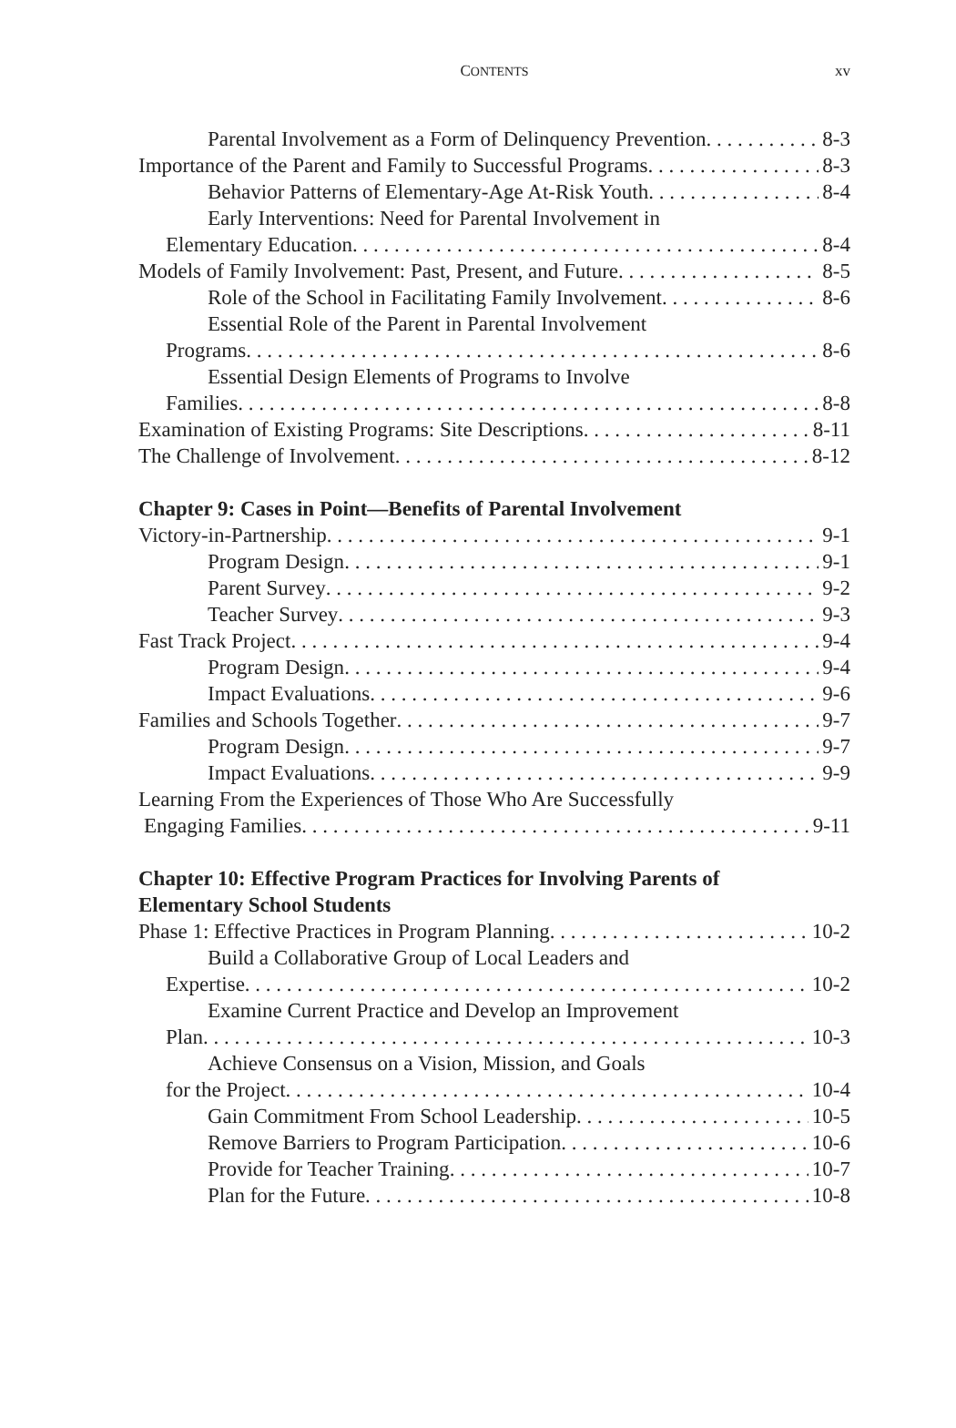CONTENTS
xv
Parental Involvement as a Form of Delinquency Prevention 8-3
Importance of the Parent and Family to Successful Programs 8-3
Behavior Patterns of Elementary-Age At-Risk Youth 8-4
Early Interventions: Need for Parental Involvement in
Elementary Education 8-4
Models of Family Involvement: Past, Present, and Future 8-5
Role of the School in Facilitating Family Involvement 8-6
Essential Role of the Parent in Parental Involvement
Programs 8-6
Essential Design Elements of Programs to Involve
Families 8-8
Examination of Existing Programs: Site Descriptions 8-11
The Challenge of Involvement 8-12
Chapter 9: Cases in Point—Benefits of Parental Involvement
Victory-in-Partnership 9-1
Program Design 9-1
Parent Survey 9-2
Teacher Survey 9-3
Fast Track Project 9-4
Program Design 9-4
Impact Evaluations 9-6
Families and Schools Together 9-7
Program Design 9-7
Impact Evaluations 9-9
Learning From the Experiences of Those Who Are Successfully
Engaging Families 9-11
Chapter 10: Effective Program Practices for Involving Parents of
Elementary School Students
Phase 1: Effective Practices in Program Planning 10-2
Build a Collaborative Group of Local Leaders and
Expertise 10-2
Examine Current Practice and Develop an Improvement
Plan 10-3
Achieve Consensus on a Vision, Mission, and Goals
for the Project 10-4
Gain Commitment From School Leadership 10-5
Remove Barriers to Program Participation 10-6
Provide for Teacher Training 10-7
Plan for the Future 10-8